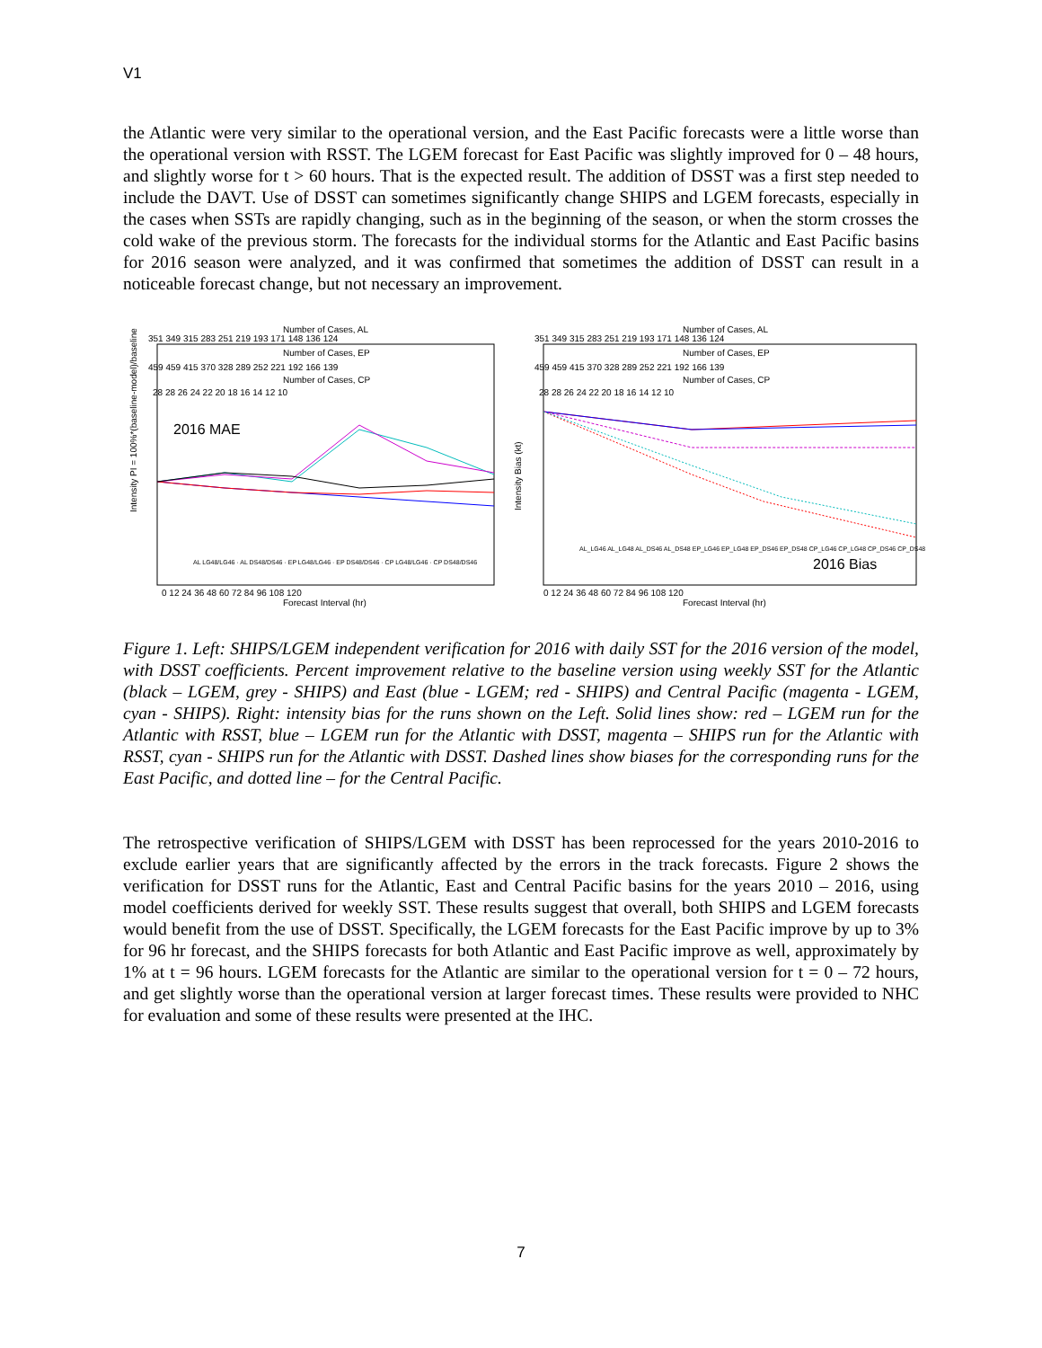V1
the Atlantic were very similar to the operational version, and the East Pacific forecasts were a little worse than the operational version with RSST. The LGEM forecast for East Pacific was slightly improved for 0 – 48 hours, and slightly worse for t > 60 hours. That is the expected result. The addition of DSST was a first step needed to include the DAVT. Use of DSST can sometimes significantly change SHIPS and LGEM forecasts, especially in the cases when SSTs are rapidly changing, such as in the beginning of the season, or when the storm crosses the cold wake of the previous storm. The forecasts for the individual storms for the Atlantic and East Pacific basins for 2016 season were analyzed, and it was confirmed that sometimes the addition of DSST can result in a noticeable forecast change, but not necessary an improvement.
Number of Cases, AL
351 349 315 283 251 219 193 171 148 136 124
Number of Cases, EP
459 459 415 370 328 289 252 221 192 166 139
Number of Cases, CP
28 28 26 24 22 20 18 16 14 12 10
2016 MAE
Intensity PI = 100%*(baseline-model)/baseline
0 12 24 36 48 60 72 84 96 108 120
Forecast Interval (hr)
AL LG48/LG46 · AL DS48/DS46 · EP LG48/LG46 · EP DS48/DS46 · CP LG48/LG46 · CP DS48/DS46
Number of Cases, AL
351 349 315 283 251 219 193 171 148 136 124
Number of Cases, EP
459 459 415 370 328 289 252 221 192 166 139
Number of Cases, CP
28 28 26 24 22 20 18 16 14 12 10
Intensity Bias (kt)
2016 Bias
AL_LG46 AL_LG48 AL_DS46 AL_DS48 EP_LG46 EP_LG48 EP_DS46 EP_DS48 CP_LG46 CP_LG48 CP_DS46 CP_DS48
0 12 24 36 48 60 72 84 96 108 120
Forecast Interval (hr)
Figure 1. Left: SHIPS/LGEM independent verification for 2016 with daily SST for the 2016 version of the model, with DSST coefficients. Percent improvement relative to the baseline version using weekly SST for the Atlantic (black – LGEM, grey - SHIPS) and East (blue - LGEM; red - SHIPS) and Central Pacific (magenta - LGEM, cyan - SHIPS). Right: intensity bias for the runs shown on the Left. Solid lines show: red – LGEM run for the Atlantic with RSST, blue – LGEM run for the Atlantic with DSST, magenta – SHIPS run for the Atlantic with RSST, cyan - SHIPS run for the Atlantic with DSST. Dashed lines show biases for the corresponding runs for the East Pacific, and dotted line – for the Central Pacific.
The retrospective verification of SHIPS/LGEM with DSST has been reprocessed for the years 2010-2016 to exclude earlier years that are significantly affected by the errors in the track forecasts. Figure 2 shows the verification for DSST runs for the Atlantic, East and Central Pacific basins for the years 2010 – 2016, using model coefficients derived for weekly SST. These results suggest that overall, both SHIPS and LGEM forecasts would benefit from the use of DSST. Specifically, the LGEM forecasts for the East Pacific improve by up to 3% for 96 hr forecast, and the SHIPS forecasts for both Atlantic and East Pacific improve as well, approximately by 1% at t = 96 hours. LGEM forecasts for the Atlantic are similar to the operational version for t = 0 – 72 hours, and get slightly worse than the operational version at larger forecast times. These results were provided to NHC for evaluation and some of these results were presented at the IHC.
7